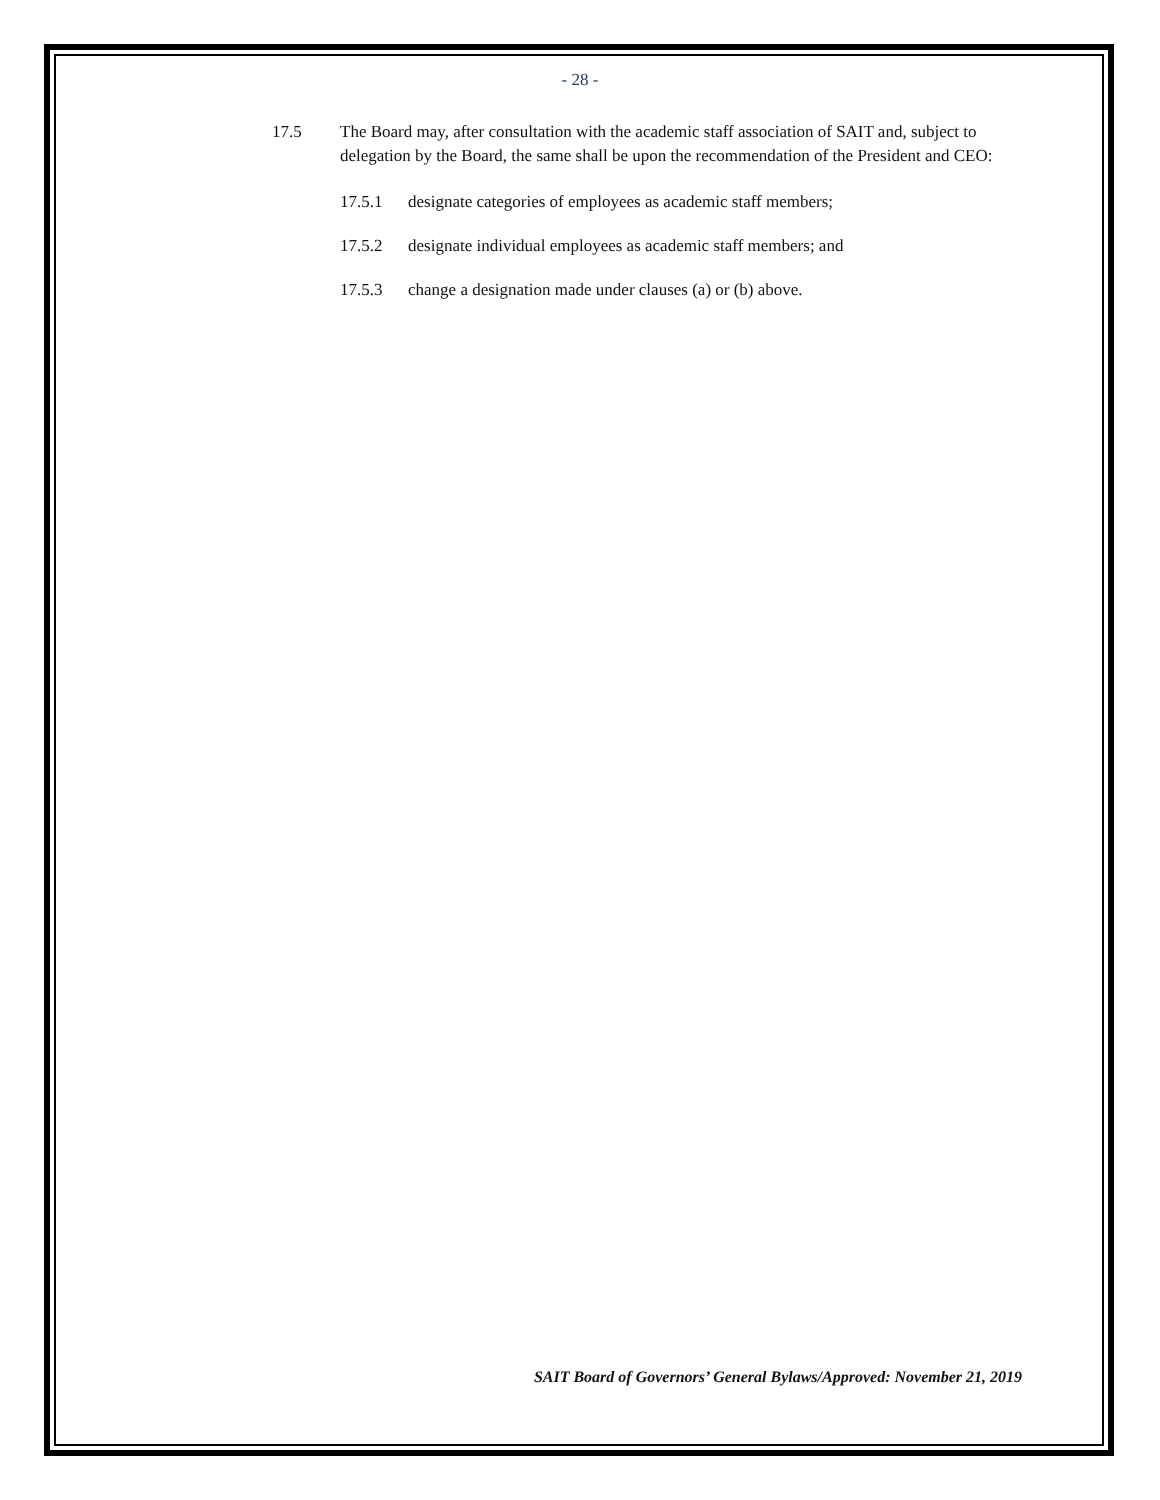- 28 -
17.5 The Board may, after consultation with the academic staff association of SAIT and, subject to delegation by the Board, the same shall be upon the recommendation of the President and CEO:
17.5.1 designate categories of employees as academic staff members;
17.5.2 designate individual employees as academic staff members; and
17.5.3 change a designation made under clauses (a) or (b) above.
SAIT Board of Governors’ General Bylaws/Approved: November 21, 2019